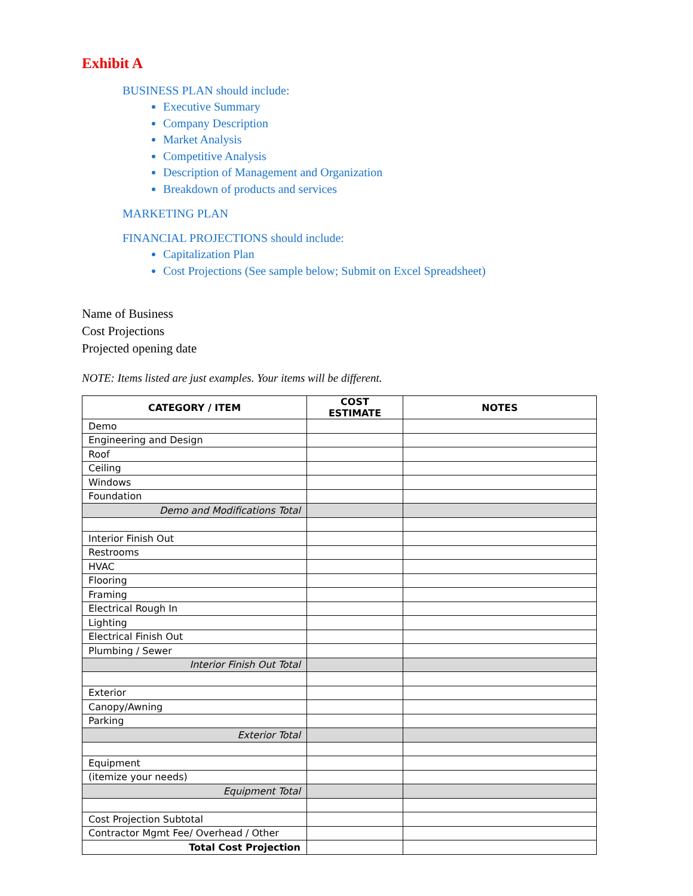Exhibit A
BUSINESS PLAN should include:
Executive Summary
Company Description
Market Analysis
Competitive Analysis
Description of Management and Organization
Breakdown of products and services
MARKETING PLAN
FINANCIAL PROJECTIONS should include:
Capitalization Plan
Cost Projections (See sample below; Submit on Excel Spreadsheet)
Name of Business
Cost Projections
Projected opening date
NOTE: Items listed are just examples. Your items will be different.
| CATEGORY / ITEM | COST ESTIMATE | NOTES |
| --- | --- | --- |
| Demo | | |
| Engineering and Design | | |
| Roof | | |
| Ceiling | | |
| Windows | | |
| Foundation | | |
| Demo and Modifications Total | | |
| Interior Finish Out | | |
| Restrooms | | |
| HVAC | | |
| Flooring | | |
| Framing | | |
| Electrical Rough In | | |
| Lighting | | |
| Electrical Finish Out | | |
| Plumbing / Sewer | | |
| Interior Finish Out Total | | |
| Exterior | | |
| Canopy/Awning | | |
| Parking | | |
| Exterior Total | | |
| Equipment | | |
| (itemize your needs) | | |
| Equipment Total | | |
| Cost Projection Subtotal | | |
| Contractor Mgmt Fee/ Overhead / Other | | |
| Total Cost Projection | | |